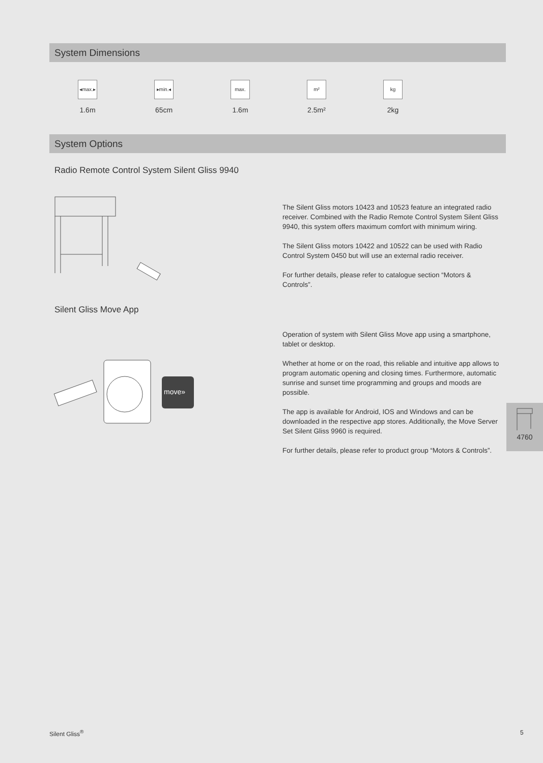System Dimensions
◂max.▸
1.6m
▸min.◂
65cm
max.
1.6m
m²
2.5m²
kg
2kg
System Options
Radio Remote Control System Silent Gliss 9940
The Silent Gliss motors 10423 and 10523 feature an integrated radio receiver. Combined with the Radio Remote Control System Silent Gliss 9940, this system offers maximum comfort with minimum wiring.
The Silent Gliss motors 10422 and 10522 can be used with Radio Control System 0450 but will use an external radio receiver.
For further details, please refer to catalogue section “Motors & Controls”.
Silent Gliss Move App
move»
Operation of system with Silent Gliss Move app using a smartphone, tablet or desktop.
Whether at home or on the road, this reliable and intuitive app allows to program automatic opening and closing times. Furthermore, automatic sunrise and sunset time programming and groups and moods are possible.
The app is available for Android, IOS and Windows and can be downloaded in the respective app stores. Additionally, the Move Server Set Silent Gliss 9960 is required.
For further details, please refer to product group “Motors & Controls”.
4760
Silent Gliss<sup>®</sup> 5